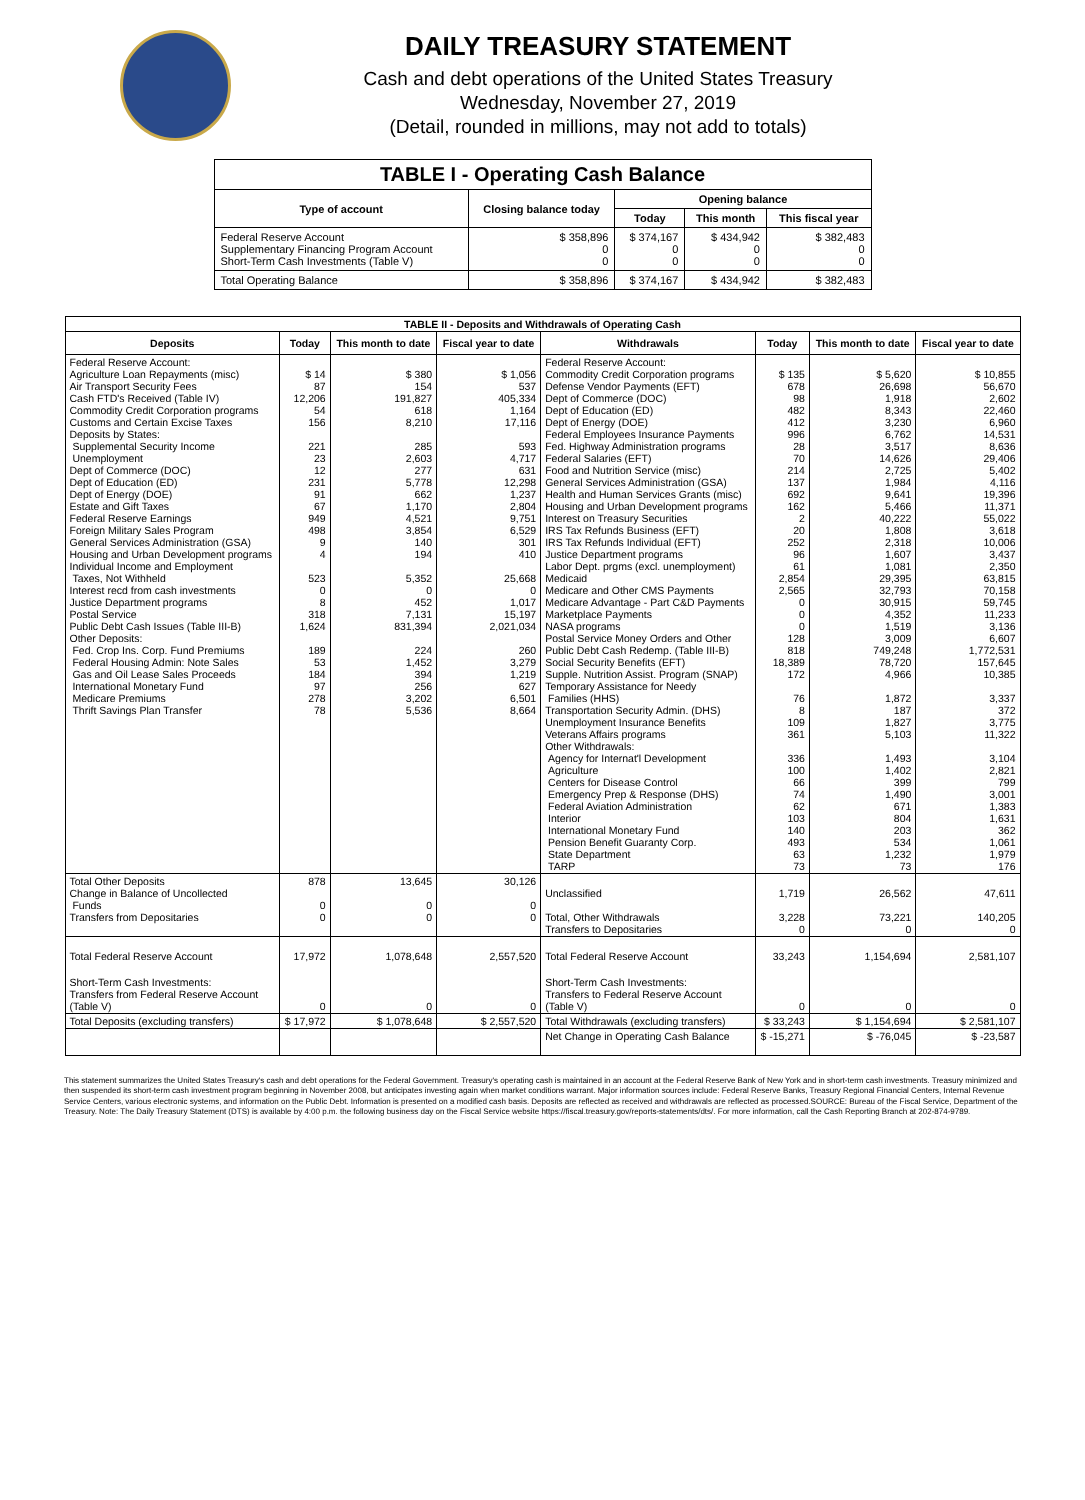DAILY TREASURY STATEMENT
Cash and debt operations of the United States Treasury
Wednesday, November 27, 2019
(Detail, rounded in millions, may not add to totals)
| TABLE I - Operating Cash Balance | | | | |
| Type of account | Closing balance today | Opening balance | | |
| | | Today | This month | This fiscal year |
| Federal Reserve Account Supplementary Financing Program Account Short-Term Cash Investments (Table V) | $ 358,896 0 0 | $ 374,167 0 0 | $ 434,942 0 0 | $ 382,483 0 0 |
| Total Operating Balance | $ 358,896 | $ 374,167 | $ 434,942 | $ 382,483 |
| TABLE II - Deposits and Withdrawals of Operating Cash | | | | | | | |
| Deposits | Today | This month to date | Fiscal year to date | Withdrawals | Today | This month to date | Fiscal year to date |
| Federal Reserve Account: Agriculture Loan Repayments (misc) Air Transport Security Fees Cash FTD's Received (Table IV) Commodity Credit Corporation programs Customs and Certain Excise Taxes Deposits by States: Supplemental Security Income Unemployment Dept of Commerce (DOC) Dept of Education (ED) Dept of Energy (DOE) Estate and Gift Taxes Federal Reserve Earnings Foreign Military Sales Program General Services Administration (GSA) Housing and Urban Development programs Individual Income and Employment Taxes, Not Withheld Interest recd from cash investments Justice Department programs Postal Service Public Debt Cash Issues (Table III-B) Other Deposits: Fed. Crop Ins. Corp. Fund Premiums Federal Housing Admin: Note Sales Gas and Oil Lease Sales Proceeds International Monetary Fund Medicare Premiums Thrift Savings Plan Transfer | $ 14 87 12,206 54 156 221 23 12 231 91 67 949 498 9 4 523 0 8 318 1,624 189 53 184 97 278 78 | $ 380 154 191,827 618 8,210 285 2,603 277 5,778 662 1,170 4,521 3,854 140 194 5,352 0 452 7,131 831,394 224 1,452 394 256 3,202 5,536 | $ 1,056 537 405,334 1,164 17,116 593 4,717 631 12,298 1,237 2,804 9,751 6,529 301 410 25,668 0 1,017 15,197 2,021,034 260 3,279 1,219 627 6,501 8,664 | Federal Reserve Account: Commodity Credit Corporation programs Defense Vendor Payments (EFT) Dept of Commerce (DOC) Dept of Education (ED) Dept of Energy (DOE) Federal Employees Insurance Payments Fed. Highway Administration programs Federal Salaries (EFT) Food and Nutrition Service (misc) General Services Administration (GSA) Health and Human Services Grants (misc) Housing and Urban Development programs Interest on Treasury Securities IRS Tax Refunds Business (EFT) IRS Tax Refunds Individual (EFT) Justice Department programs Labor Dept. prgms (excl. unemployment) Medicaid Medicare and Other CMS Payments Medicare Advantage - Part C&D Payments Marketplace Payments NASA programs Postal Service Money Orders and Other Public Debt Cash Redemp. (Table III-B) Social Security Benefits (EFT) Supple. Nutrition Assist. Program (SNAP) Temporary Assistance for Needy Families (HHS) Transportation Security Admin. (DHS) Unemployment Insurance Benefits Veterans Affairs programs Other Withdrawals: Agency for Internat'l Development Agriculture Centers for Disease Control Emergency Prep & Response (DHS) Federal Aviation Administration Interior International Monetary Fund Pension Benefit Guaranty Corp. State Department TARP | $ 135 678 98 482 412 996 28 70 214 137 692 162 2 20 252 96 61 2,854 2,565 0 0 0 128 818 18,389 172 76 8 109 361 336 100 66 74 62 103 140 493 63 73 | $ 5,620 26,698 1,918 8,343 3,230 6,762 3,517 14,626 2,725 1,984 9,641 5,466 40,222 1,808 2,318 1,607 1,081 29,395 32,793 30,915 4,352 1,519 3,009 749,248 78,720 4,966 1,872 187 1,827 5,103 1,493 1,402 399 1,490 671 804 203 534 1,232 73 | $ 10,855 56,670 2,602 22,460 6,960 14,531 8,636 29,406 5,402 4,116 19,396 11,371 55,022 3,618 10,006 3,437 2,350 63,815 70,158 59,745 11,233 3,136 6,607 1,772,531 157,645 10,385 3,337 372 3,775 11,322 3,104 2,821 799 3,001 1,383 1,631 362 1,061 1,979 176 |
| Total Other Deposits Change in Balance of Uncollected Funds Transfers from Depositaries | 878 0 0 | 13,645 0 0 | 30,126 0 0 | Unclassified Total, Other Withdrawals Transfers to Depositaries | 1,719 3,228 0 | 26,562 73,221 0 | 47,611 140,205 0 |
| Total Federal Reserve Account | 17,972 | 1,078,648 | 2,557,520 | Total Federal Reserve Account | 33,243 | 1,154,694 | 2,581,107 |
| Short-Term Cash Investments: Transfers from Federal Reserve Account (Table V) | 0 | 0 | 0 | Short-Term Cash Investments: Transfers to Federal Reserve Account (Table V) | 0 | 0 | 0 |
| Total Deposits (excluding transfers) | $ 17,972 | $ 1,078,648 | $ 2,557,520 | Total Withdrawals (excluding transfers) | $ 33,243 | $ 1,154,694 | $ 2,581,107 |
| | | | | Net Change in Operating Cash Balance | $ -15,271 | $ -76,045 | $ -23,587 |
This statement summarizes the United States Treasury's cash and debt operations for the Federal Government. Treasury's operating cash is maintained in an account at the Federal Reserve Bank of New York and in short-term cash investments. Treasury minimized and then suspended its short-term cash investment program beginning in November 2008, but anticipates investing again when market conditions warrant. Major information sources include: Federal Reserve Banks, Treasury Regional Financial Centers, Internal Revenue Service Centers, various electronic systems, and information on the Public Debt. Information is presented on a modified cash basis. Deposits are reflected as received and withdrawals are reflected as processed.SOURCE: Bureau of the Fiscal Service, Department of the Treasury. Note: The Daily Treasury Statement (DTS) is available by 4:00 p.m. the following business day on the Fiscal Service website https://fiscal.treasury.gov/reports-statements/dts/. For more information, call the Cash Reporting Branch at 202-874-9789.